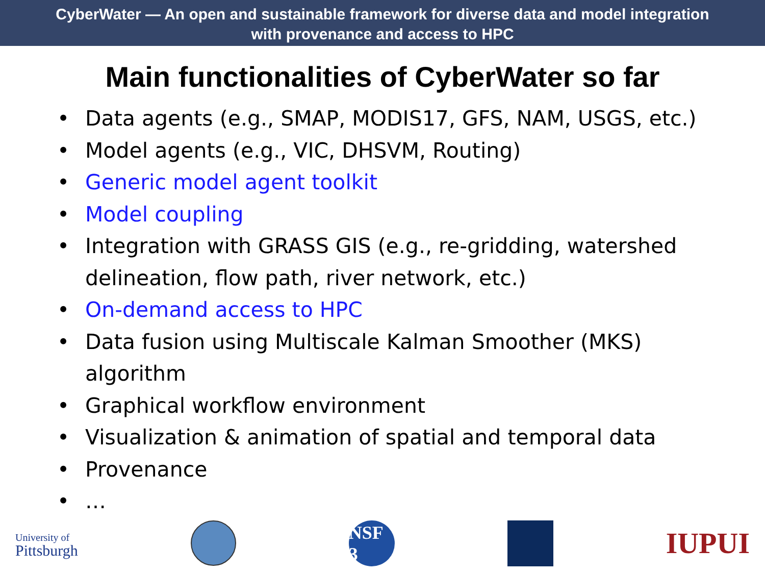CyberWater — An open and sustainable framework for diverse data and model integration
with provenance and access to HPC
Main functionalities of CyberWater so far
• Data agents (e.g., SMAP, MODIS17, GFS, NAM, USGS, etc.)
• Model agents (e.g., VIC, DHSVM, Routing)
• Generic model agent toolkit
• Model coupling
• Integration with GRASS GIS (e.g., re-gridding, watershed delineation, flow path, river network, etc.)
• On-demand access to HPC
• Data fusion using Multiscale Kalman Smoother (MKS) algorithm
• Graphical workflow environment
• Visualization & animation of spatial and temporal data
• Provenance
• …
University of
Pittsburgh
NSF 3
IUPUI